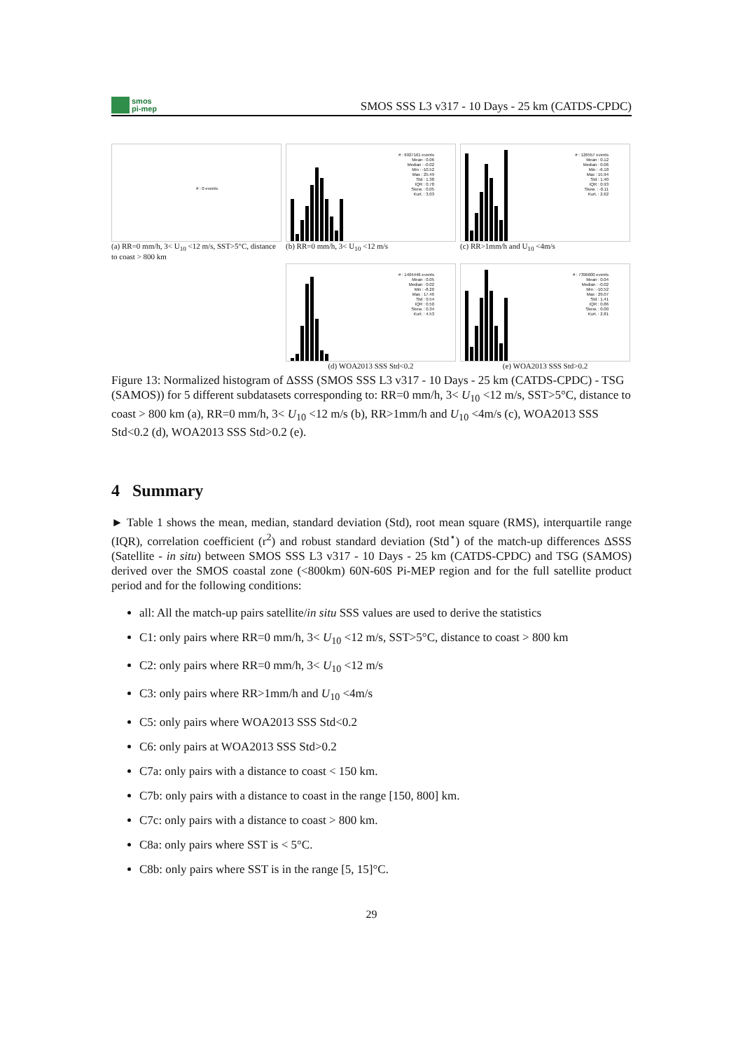smos
pi-mep
SMOS SSS L3 v317 - 10 Days - 25 km (CATDS-CPDC)
# : 0 events
(a) RR=0 mm/h, 3< U<sub>10</sub> <12 m/s, SST>5°C, distance to coast > 800 km
# : 6927161 events
Mean : 0.06
Median : -0.02
Min : -10.52
Max : 25.49
Std : 1.38
IQR : 0.78
Skew. : 0.05
Kurt. : 3.03
(b) RR=0 mm/h, 3< U<sub>10</sub> <12 m/s
# : 126557 events
Mean : 0.12
Median : 0.06
Min : -6.18
Max : 15.94
Std : 1.40
IQR : 0.93
Skew. : -0.11
Kurt. : 2.62
(c) RR>1mm/h and U<sub>10</sub> <4m/s
# : 1404446 events
Mean : 0.05
Median : 0.02
Min : -8.20
Max : 17.46
Std : 0.54
IQR : 0.50
Skew. : 0.34
Kurt. : 4.53
(d) WOA2013 SSS Std<0.2
# : 7396600 events
Mean : 0.04
Median : -0.02
Min : -10.52
Max : 29.07
Std : 1.41
IQR : 0.86
Skew. : 0.00
Kurt. : 2.81
(e) WOA2013 SSS Std>0.2
Figure 13: Normalized histogram of ΔSSS (SMOS SSS L3 v317 - 10 Days - 25 km (CATDS-CPDC) - TSG (SAMOS)) for 5 different subdatasets corresponding to: RR=0 mm/h, 3< U<sub>10</sub> <12 m/s, SST>5°C, distance to coast > 800 km (a), RR=0 mm/h, 3< U<sub>10</sub> <12 m/s (b), RR>1mm/h and U<sub>10</sub> <4m/s (c), WOA2013 SSS Std<0.2 (d), WOA2013 SSS Std>0.2 (e).
4 Summary
► Table 1 shows the mean, median, standard deviation (Std), root mean square (RMS), interquartile range (IQR), correlation coefficient (r<sup>2</sup>) and robust standard deviation (Std<sup>⋆</sup>) of the match-up differences ΔSSS (Satellite - in situ) between SMOS SSS L3 v317 - 10 Days - 25 km (CATDS-CPDC) and TSG (SAMOS) derived over the SMOS coastal zone (<800km) 60N-60S Pi-MEP region and for the full satellite product period and for the following conditions:
all: All the match-up pairs satellite/in situ SSS values are used to derive the statistics
C1: only pairs where RR=0 mm/h, 3< U<sub>10</sub> <12 m/s, SST>5°C, distance to coast > 800 km
C2: only pairs where RR=0 mm/h, 3< U<sub>10</sub> <12 m/s
C3: only pairs where RR>1mm/h and U<sub>10</sub> <4m/s
C5: only pairs where WOA2013 SSS Std<0.2
C6: only pairs at WOA2013 SSS Std>0.2
C7a: only pairs with a distance to coast < 150 km.
C7b: only pairs with a distance to coast in the range [150, 800] km.
C7c: only pairs with a distance to coast > 800 km.
C8a: only pairs where SST is < 5°C.
C8b: only pairs where SST is in the range [5, 15]°C.
29